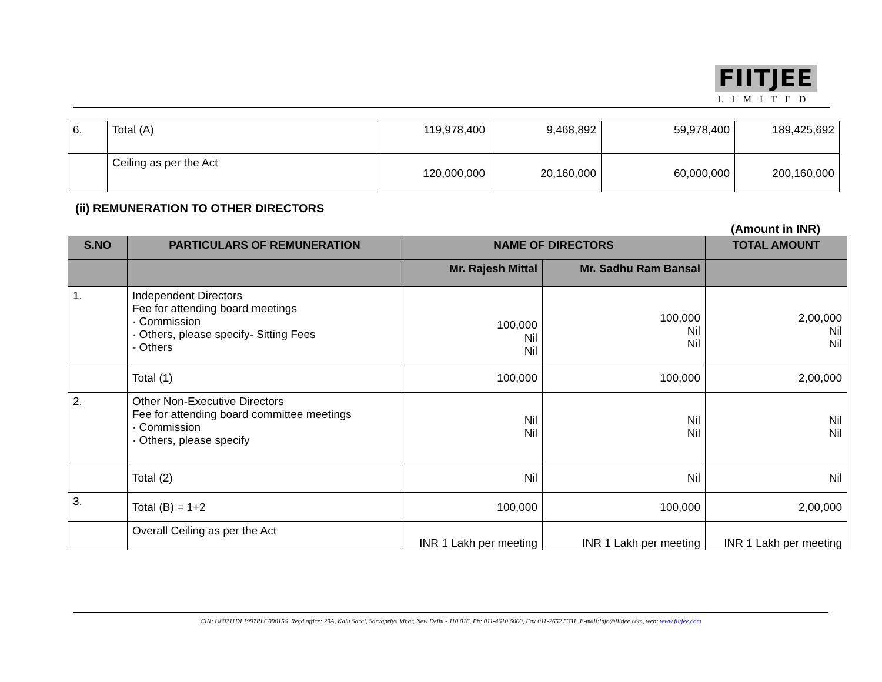FIITJEE
LIMITED
| 6. | Total (A) | 119,978,400 | 9,468,892 | 59,978,400 | 189,425,692 |
| | Ceiling as per the Act | 120,000,000 | 20,160,000 | 60,000,000 | 200,160,000 |
(ii) REMUNERATION TO OTHER DIRECTORS
(Amount in INR)
| S.NO | PARTICULARS OF REMUNERATION | NAME OF DIRECTORS | | TOTAL AMOUNT |
| --- | --- | --- | --- | --- |
| | | Mr. Rajesh Mittal | Mr. Sadhu Ram Bansal | |
| 1. | Independent Directors Fee for attending board meetings · Commission · Others, please specify- Sitting Fees - Others | 100,000 Nil Nil | 100,000 Nil Nil | 2,00,000 Nil Nil |
| | Total (1) | 100,000 | 100,000 | 2,00,000 |
| 2. | Other Non-Executive Directors Fee for attending board committee meetings · Commission · Others, please specify | Nil Nil | Nil Nil | Nil Nil |
| | Total (2) | Nil | Nil | Nil |
| 3. | Total (B) = 1+2 | 100,000 | 100,000 | 2,00,000 |
| | Overall Ceiling as per the Act | INR 1 Lakh per meeting | INR 1 Lakh per meeting | INR 1 Lakh per meeting |
CIN: U80211DL1997PLC090156 Regd.office: 29A, Kalu Sarai, Sarvapriya Vihar, New Delhi - 110 016, Ph: 011-4610 6000, Fax 011-2652 5331, E-mail:info@fiitjee.com, web: www.fiitjee.com